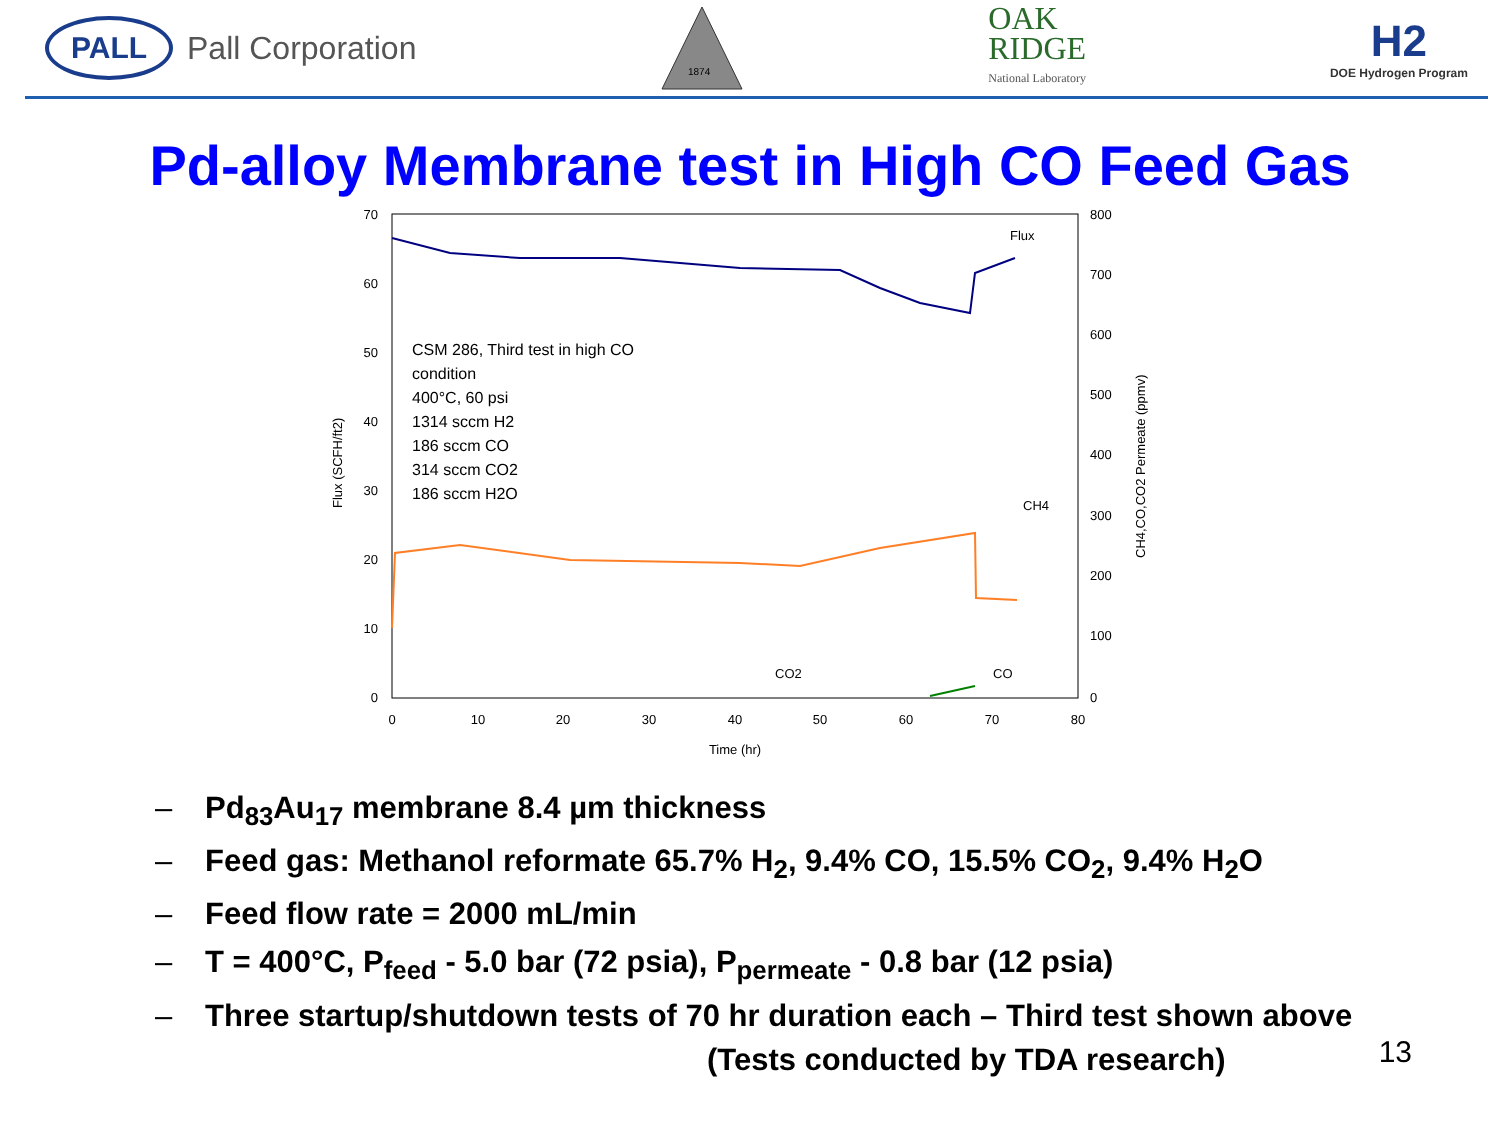PALL
Pall Corporation
1874
OAK
RIDGE
National Laboratory
H2
DOE Hydrogen Program
Pd-alloy Membrane test in High CO Feed Gas
70
60
50
40
30
20
10
0
800
700
600
500
400
300
200
100
0
0
10
20
30
40
50
60
70
80
Time (hr)
Flux (SCFH/ft2)
CH4,CO,CO2 Permeate (ppmv)
CSM 286, Third test in high CO
condition
400°C, 60 psi
1314 sccm H2
186 sccm CO
314 sccm CO2
186 sccm H2O
Flux
CH4
CO2
CO
– Pd<sub>83</sub>Au<sub>17</sub> membrane 8.4 µm thickness
– Feed gas: Methanol reformate 65.7% H<sub>2</sub>, 9.4% CO, 15.5% CO<sub>2</sub>, 9.4% H<sub>2</sub>O
– Feed flow rate = 2000 mL/min
– T = 400°C, P<sub>feed</sub> - 5.0 bar (72 psia), P<sub>permeate</sub> - 0.8 bar (12 psia)
– Three startup/shutdown tests of 70 hr duration each – Third test shown above
(Tests conducted by TDA research)
13